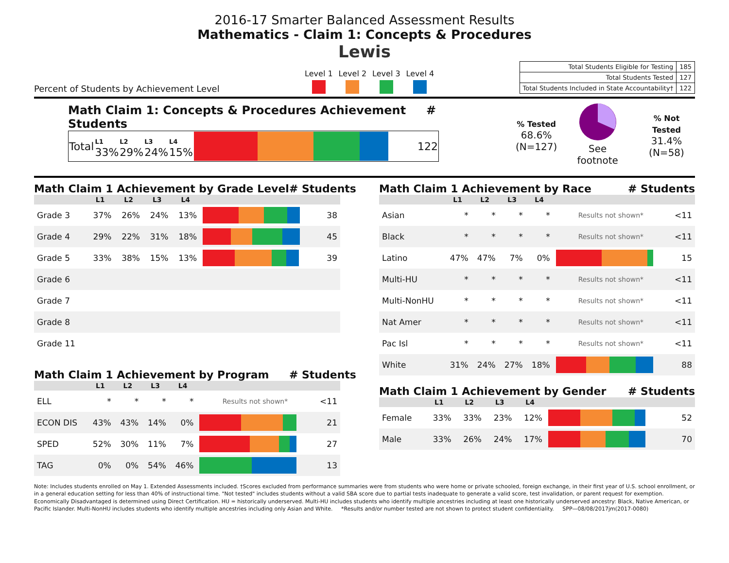2016-17 Smarter Balanced Assessment Results
Mathematics - Claim 1: Concepts & Procedures
Lewis
Percent of Students by Achievement Level
Level 1 Level 2 Level 3 Level 4
| Total Students Eligible for Testing | 185 |
| Total Students Tested | 127 |
| Total Students Included in State Accountability† | 122 |
Math Claim 1: Concepts & Procedures Achievement # Students
| Total | L1 33% | L2 29% | L3 24% | L4 15% | | 122 |
% Tested
68.6%
(N=127)
See footnote
% Not Tested
31.4%
(N=58)
Math Claim 1 Achievement by Grade Level # Students
| | L1 | L2 | L3 | L4 | | |
| --- | --- | --- | --- | --- | --- | --- |
| Grade 3 | 37% | 26% | 24% | 13% | | 38 |
| Grade 4 | 29% | 22% | 31% | 18% | | 45 |
| Grade 5 | 33% | 38% | 15% | 13% | | 39 |
| Grade 6 | | | | | | |
| Grade 7 | | | | | | |
| Grade 8 | | | | | | |
| Grade 11 | | | | | | |
Math Claim 1 Achievement by Program # Students
| | L1 | L2 | L3 | L4 | | |
| --- | --- | --- | --- | --- | --- | --- |
| ELL | * | * | * | * | Results not shown* | <11 |
| ECON DIS | 43% | 43% | 14% | 0% | | 21 |
| SPED | 52% | 30% | 11% | 7% | | 27 |
| TAG | 0% | 0% | 54% | 46% | | 13 |
Math Claim 1 Achievement by Race # Students
| | L1 | L2 | L3 | L4 | | |
| --- | --- | --- | --- | --- | --- | --- |
| Asian | * | * | * | * | Results not shown* | <11 |
| Black | * | * | * | * | Results not shown* | <11 |
| Latino | 47% | 47% | 7% | 0% | | 15 |
| Multi-HU | * | * | * | * | Results not shown* | <11 |
| Multi-NonHU | * | * | * | * | Results not shown* | <11 |
| Nat Amer | * | * | * | * | Results not shown* | <11 |
| Pac Isl | * | * | * | * | Results not shown* | <11 |
| White | 31% | 24% | 27% | 18% | | 88 |
Math Claim 1 Achievement by Gender # Students
| | L1 | L2 | L3 | L4 | | |
| --- | --- | --- | --- | --- | --- | --- |
| Female | 33% | 33% | 23% | 12% | | 52 |
| Male | 33% | 26% | 24% | 17% | | 70 |
Note: Includes students enrolled on May 1. Extended Assessments included. †Scores excluded from performance summaries were from students who were home or private schooled, foreign exchange, in their first year of U.S. school enrollment, or in a general education setting for less than 40% of instructional time. "Not tested" includes students without a valid SBA score due to partial tests inadequate to generate a valid score, test invalidation, or parent request for exemption. Economically Disadvantaged is determined using Direct Certification. HU = historically underserved. Multi-HU includes students who identify multiple ancestries including at least one historically underserved ancestry: Black, Native American, or Pacific Islander. Multi-NonHU includes students who identify multiple ancestries including only Asian and White. *Results and/or number tested are not shown to protect student confidentiality. SPP—08/08/2017jm(2017-0080)